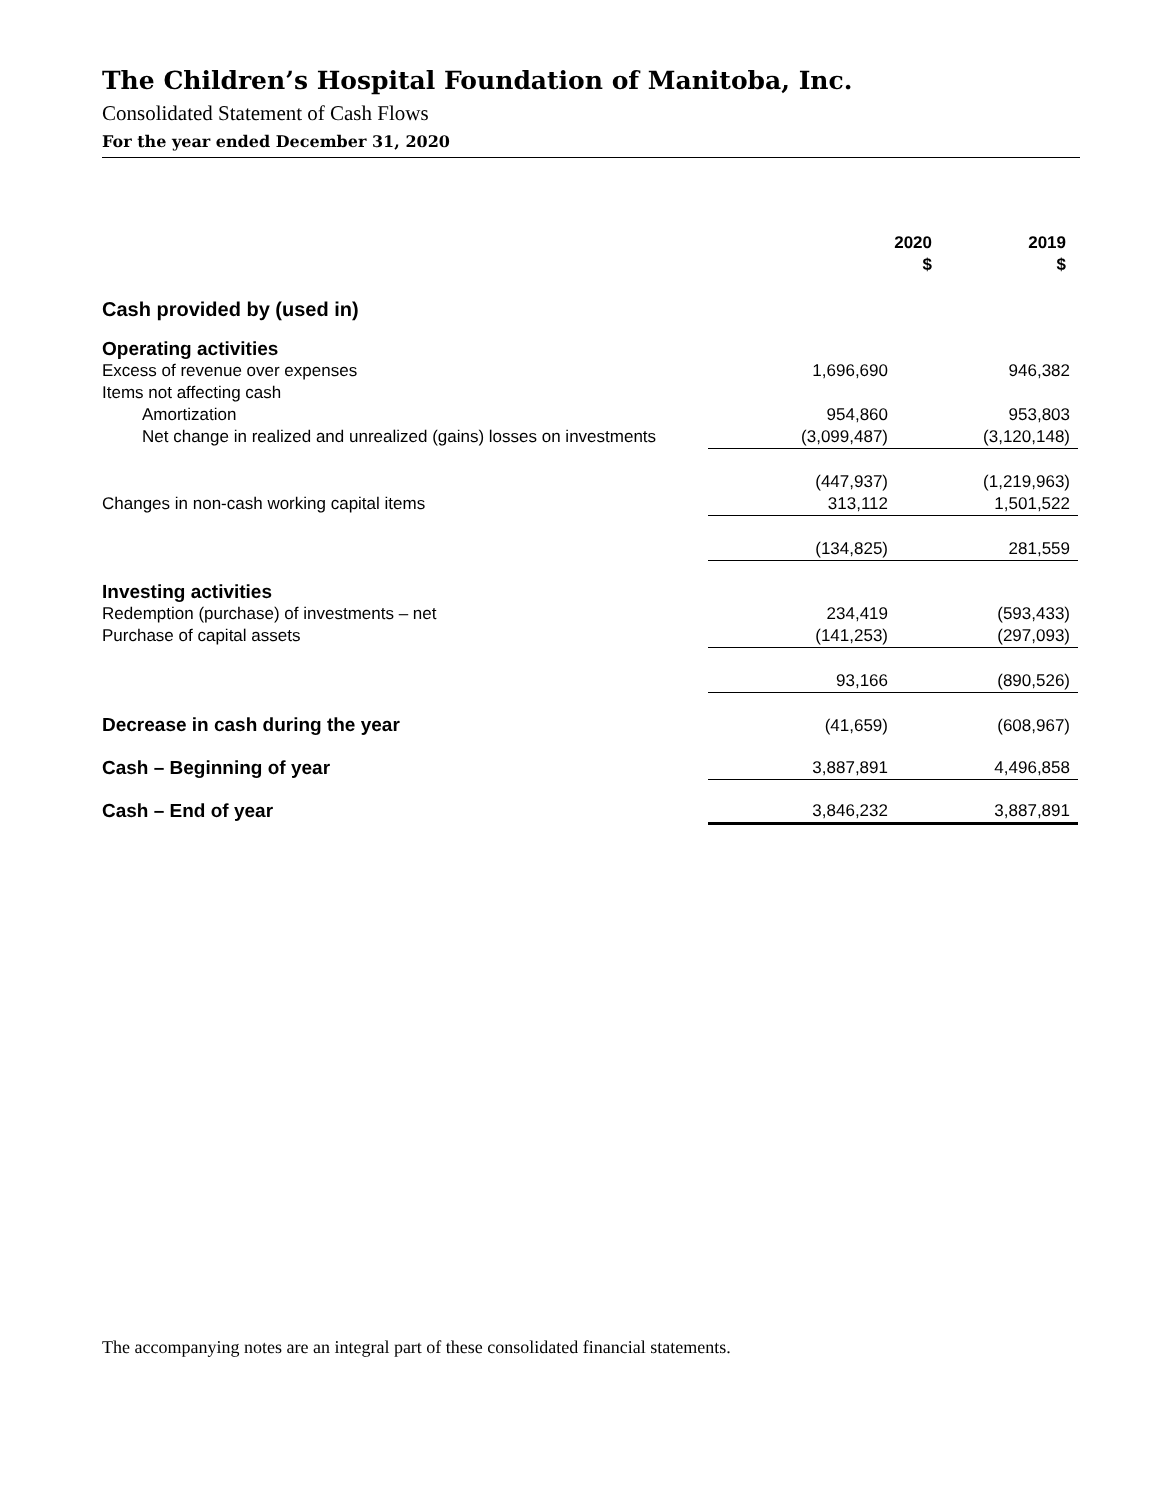The Children’s Hospital Foundation of Manitoba, Inc.
Consolidated Statement of Cash Flows
For the year ended December 31, 2020
| | 2020 $ | 2019 $ |
| Cash provided by (used in) | | |
| Operating activities | | |
| Excess of revenue over expenses | 1,696,690 | 946,382 |
| Items not affecting cash | | |
| Amortization | 954,860 | 953,803 |
| Net change in realized and unrealized (gains) losses on investments | (3,099,487) | (3,120,148) |
| | (447,937) | (1,219,963) |
| Changes in non-cash working capital items | 313,112 | 1,501,522 |
| | (134,825) | 281,559 |
| Investing activities | | |
| Redemption (purchase) of investments – net | 234,419 | (593,433) |
| Purchase of capital assets | (141,253) | (297,093) |
| | 93,166 | (890,526) |
| Decrease in cash during the year | (41,659) | (608,967) |
| Cash – Beginning of year | 3,887,891 | 4,496,858 |
| Cash – End of year | 3,846,232 | 3,887,891 |
The accompanying notes are an integral part of these consolidated financial statements.